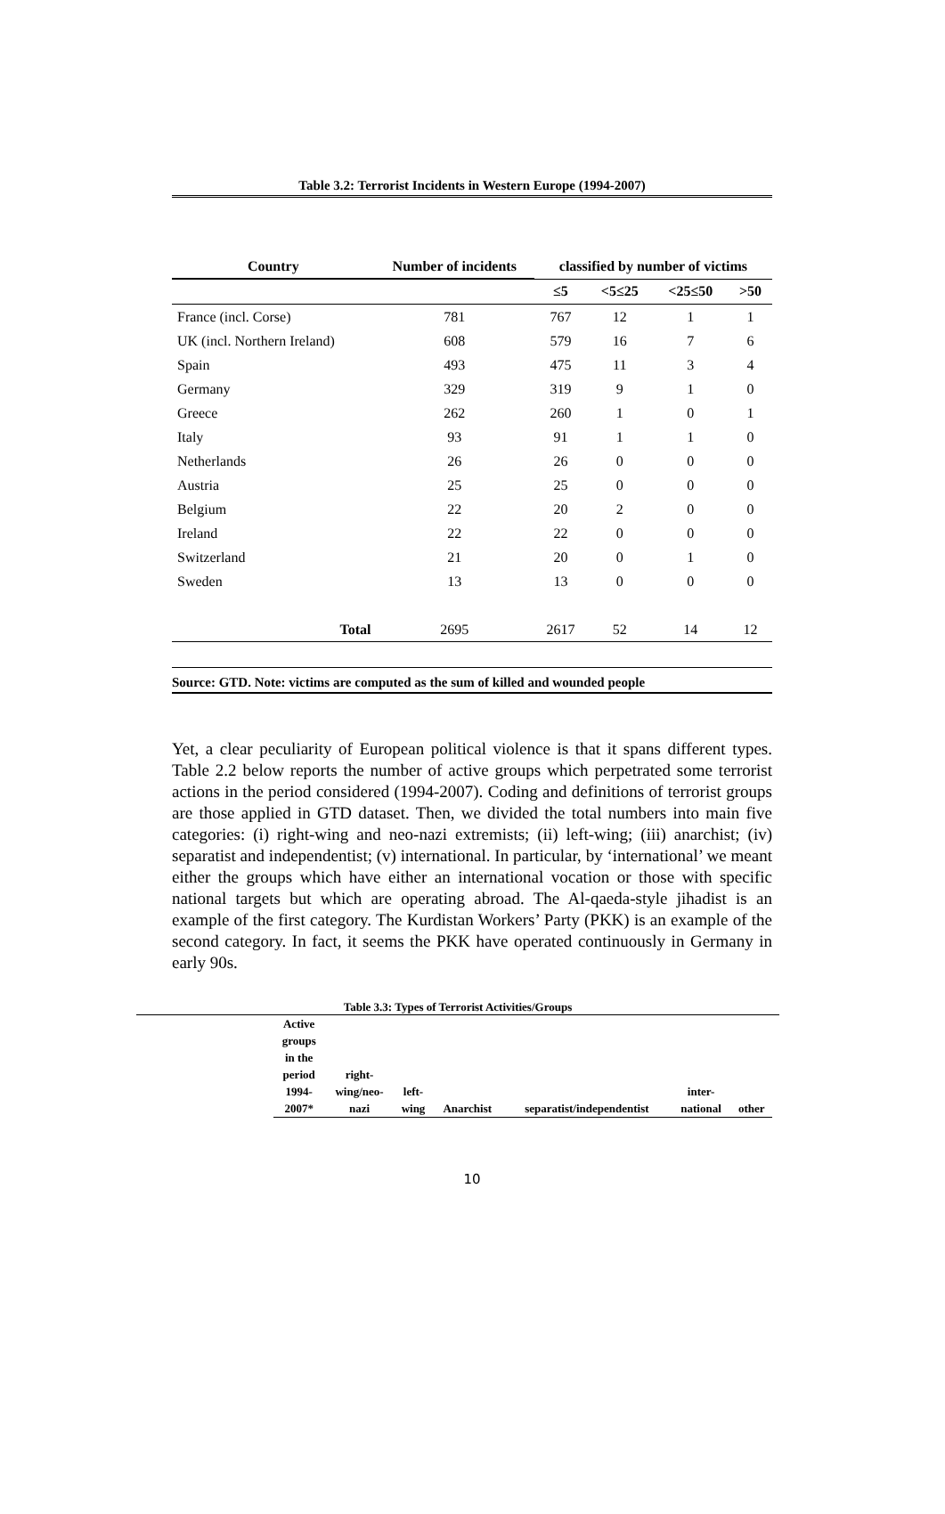Table 3.2: Terrorist Incidents in Western Europe (1994-2007)
| Country | Number of incidents | classified by number of victims | | | |
| --- | --- | --- | --- | --- | --- |
| | | ≤5 | <5≤25 | <25≤50 | >50 |
| France (incl. Corse) | 781 | 767 | 12 | 1 | 1 |
| UK (incl. Northern Ireland) | 608 | 579 | 16 | 7 | 6 |
| Spain | 493 | 475 | 11 | 3 | 4 |
| Germany | 329 | 319 | 9 | 1 | 0 |
| Greece | 262 | 260 | 1 | 0 | 1 |
| Italy | 93 | 91 | 1 | 1 | 0 |
| Netherlands | 26 | 26 | 0 | 0 | 0 |
| Austria | 25 | 25 | 0 | 0 | 0 |
| Belgium | 22 | 20 | 2 | 0 | 0 |
| Ireland | 22 | 22 | 0 | 0 | 0 |
| Switzerland | 21 | 20 | 0 | 1 | 0 |
| Sweden | 13 | 13 | 0 | 0 | 0 |
| Total | 2695 | 2617 | 52 | 14 | 12 |
Source: GTD. Note: victims are computed as the sum of killed and wounded people
Yet, a clear peculiarity of European political violence is that it spans different types. Table 2.2 below reports the number of active groups which perpetrated some terrorist actions in the period considered (1994-2007). Coding and definitions of terrorist groups are those applied in GTD dataset. Then, we divided the total numbers into main five categories: (i) right-wing and neo-nazi extremists; (ii) left-wing; (iii) anarchist; (iv) separatist and independentist; (v) international. In particular, by ‘international’ we meant either the groups which have either an international vocation or those with specific national targets but which are operating abroad. The Al-qaeda-style jihadist is an example of the first category. The Kurdistan Workers’ Party (PKK) is an example of the second category. In fact, it seems the PKK have operated continuously in Germany in early 90s.
Table 3.3: Types of Terrorist Activities/Groups
| Active groups in the period 1994- 2007* | right- wing/neo- nazi | left- wing | Anarchist | separatist/independentist | inter- national | other |
10